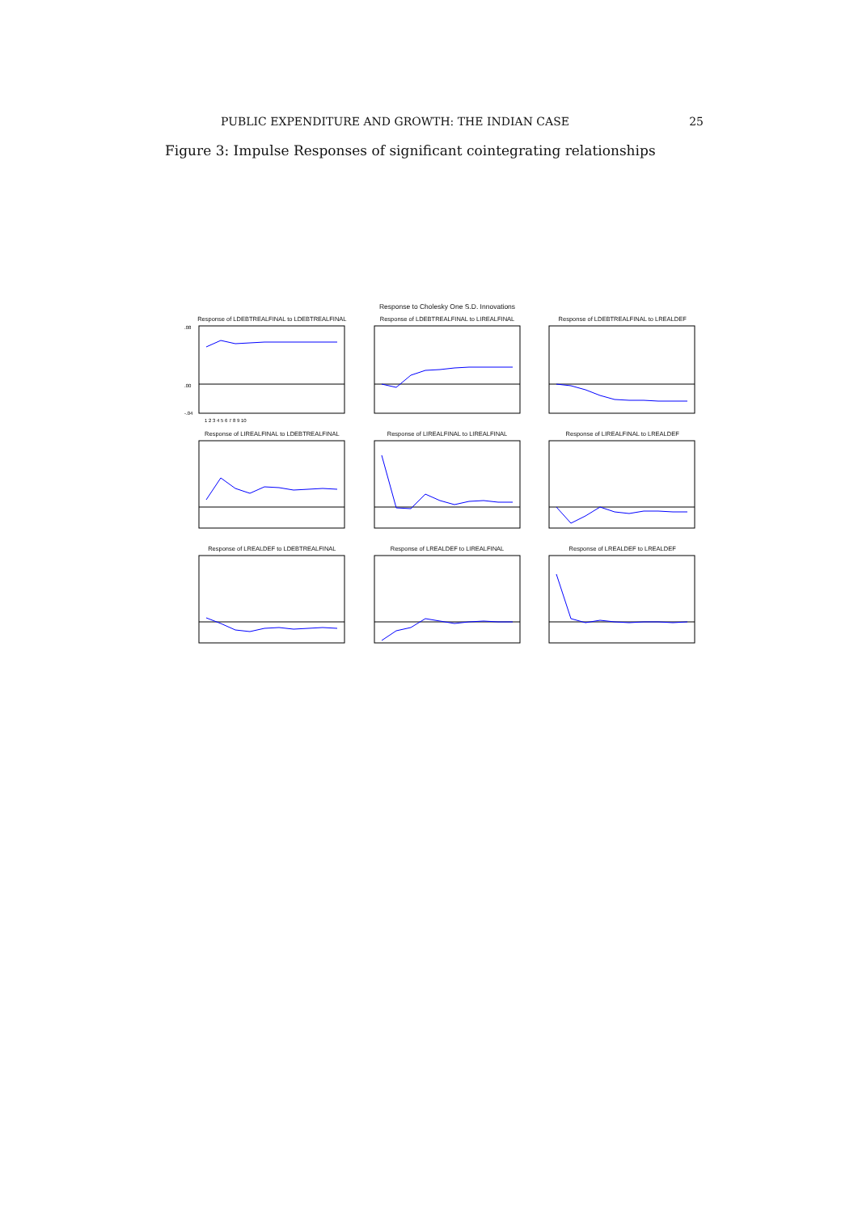PUBLIC EXPENDITURE AND GROWTH: THE INDIAN CASE 25
Figure 3: Impulse Responses of significant cointegrating relationships
Response to Cholesky One S.D. Innovations
Response of LDEBTREALFINAL to LDEBTREALFINAL
.08
.00
-.04
1 2 3 4 5 6 7 8 9 10
Response of LDEBTREALFINAL to LIREALFINAL
Response of LDEBTREALFINAL to LREALDEF
Response of LIREALFINAL to LDEBTREALFINAL
Response of LIREALFINAL to LIREALFINAL
Response of LIREALFINAL to LREALDEF
Response of LREALDEF to LDEBTREALFINAL
Response of LREALDEF to LIREALFINAL
Response of LREALDEF to LREALDEF